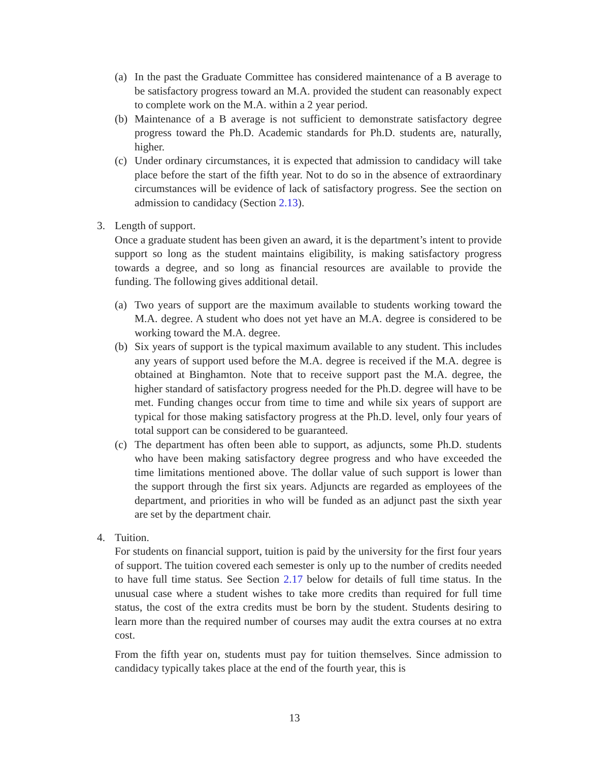(a) In the past the Graduate Committee has considered maintenance of a B average to be satisfactory progress toward an M.A. provided the student can reasonably expect to complete work on the M.A. within a 2 year period.
(b) Maintenance of a B average is not sufficient to demonstrate satisfactory degree progress toward the Ph.D. Academic standards for Ph.D. students are, naturally, higher.
(c) Under ordinary circumstances, it is expected that admission to candidacy will take place before the start of the fifth year. Not to do so in the absence of extraordinary circumstances will be evidence of lack of satisfactory progress. See the section on admission to candidacy (Section 2.13).
3. Length of support.
Once a graduate student has been given an award, it is the department’s intent to provide support so long as the student maintains eligibility, is making satisfactory progress towards a degree, and so long as financial resources are available to provide the funding. The following gives additional detail.
(a) Two years of support are the maximum available to students working toward the M.A. degree. A student who does not yet have an M.A. degree is considered to be working toward the M.A. degree.
(b) Six years of support is the typical maximum available to any student. This includes any years of support used before the M.A. degree is received if the M.A. degree is obtained at Binghamton. Note that to receive support past the M.A. degree, the higher standard of satisfactory progress needed for the Ph.D. degree will have to be met. Funding changes occur from time to time and while six years of support are typical for those making satisfactory progress at the Ph.D. level, only four years of total support can be considered to be guaranteed.
(c) The department has often been able to support, as adjuncts, some Ph.D. students who have been making satisfactory degree progress and who have exceeded the time limitations mentioned above. The dollar value of such support is lower than the support through the first six years. Adjuncts are regarded as employees of the department, and priorities in who will be funded as an adjunct past the sixth year are set by the department chair.
4. Tuition.
For students on financial support, tuition is paid by the university for the first four years of support. The tuition covered each semester is only up to the number of credits needed to have full time status. See Section 2.17 below for details of full time status. In the unusual case where a student wishes to take more credits than required for full time status, the cost of the extra credits must be born by the student. Students desiring to learn more than the required number of courses may audit the extra courses at no extra cost.
From the fifth year on, students must pay for tuition themselves. Since admission to candidacy typically takes place at the end of the fourth year, this is
13